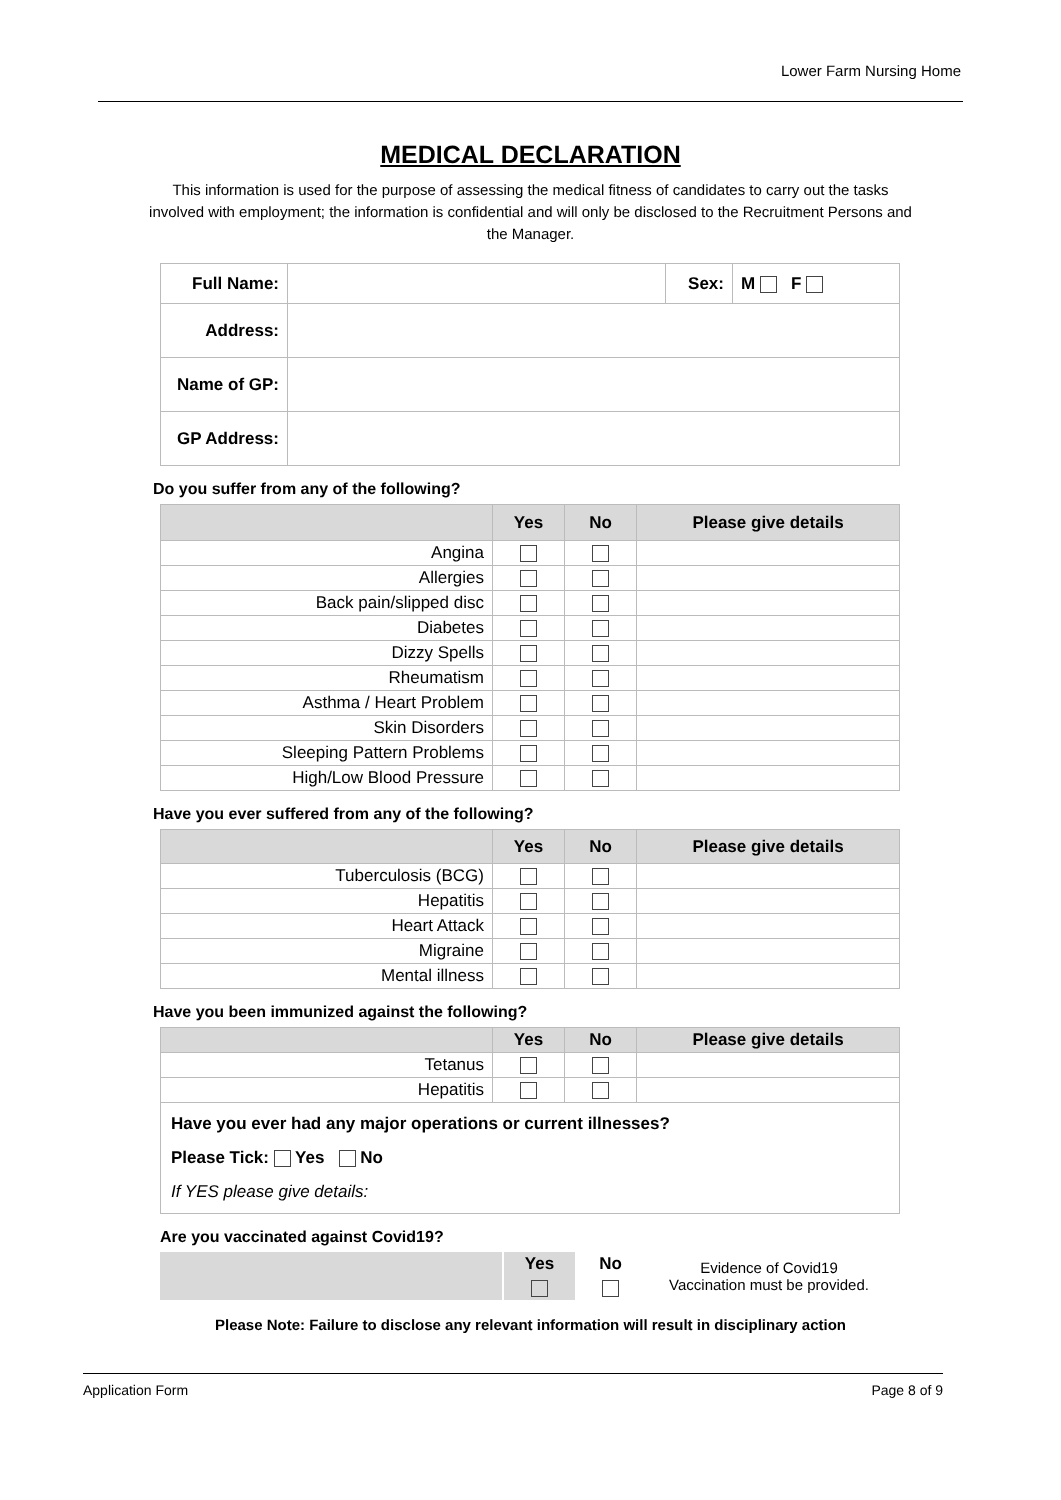Lower Farm Nursing Home
MEDICAL DECLARATION
This information is used for the purpose of assessing the medical fitness of candidates to carry out the tasks involved with employment; the information is confidential and will only be disclosed to the Recruitment Persons and the Manager.
| Full Name: | | Sex: | M F |
| Address: | | | |
| Name of GP: | | | |
| GP Address: | | | |
Do you suffer from any of the following?
| | Yes | No | Please give details |
| --- | --- | --- | --- |
| Angina | | | |
| Allergies | | | |
| Back pain/slipped disc | | | |
| Diabetes | | | |
| Dizzy Spells | | | |
| Rheumatism | | | |
| Asthma / Heart Problem | | | |
| Skin Disorders | | | |
| Sleeping Pattern Problems | | | |
| High/Low Blood Pressure | | | |
Have you ever suffered from any of the following?
| | Yes | No | Please give details |
| --- | --- | --- | --- |
| Tuberculosis (BCG) | | | |
| Hepatitis | | | |
| Heart Attack | | | |
| Migraine | | | |
| Mental illness | | | |
Have you been immunized against the following?
| | Yes | No | Please give details |
| --- | --- | --- | --- |
| Tetanus | | | |
| Hepatitis | | | |
| Have you ever had any major operations or current illnesses? Please Tick: Yes No If YES please give details: | | | |
Are you vaccinated against Covid19?
| | Yes | No | Evidence of Covid19 Vaccination must be provided. |
Please Note: Failure to disclose any relevant information will result in disciplinary action
Application Form Page 8 of 9